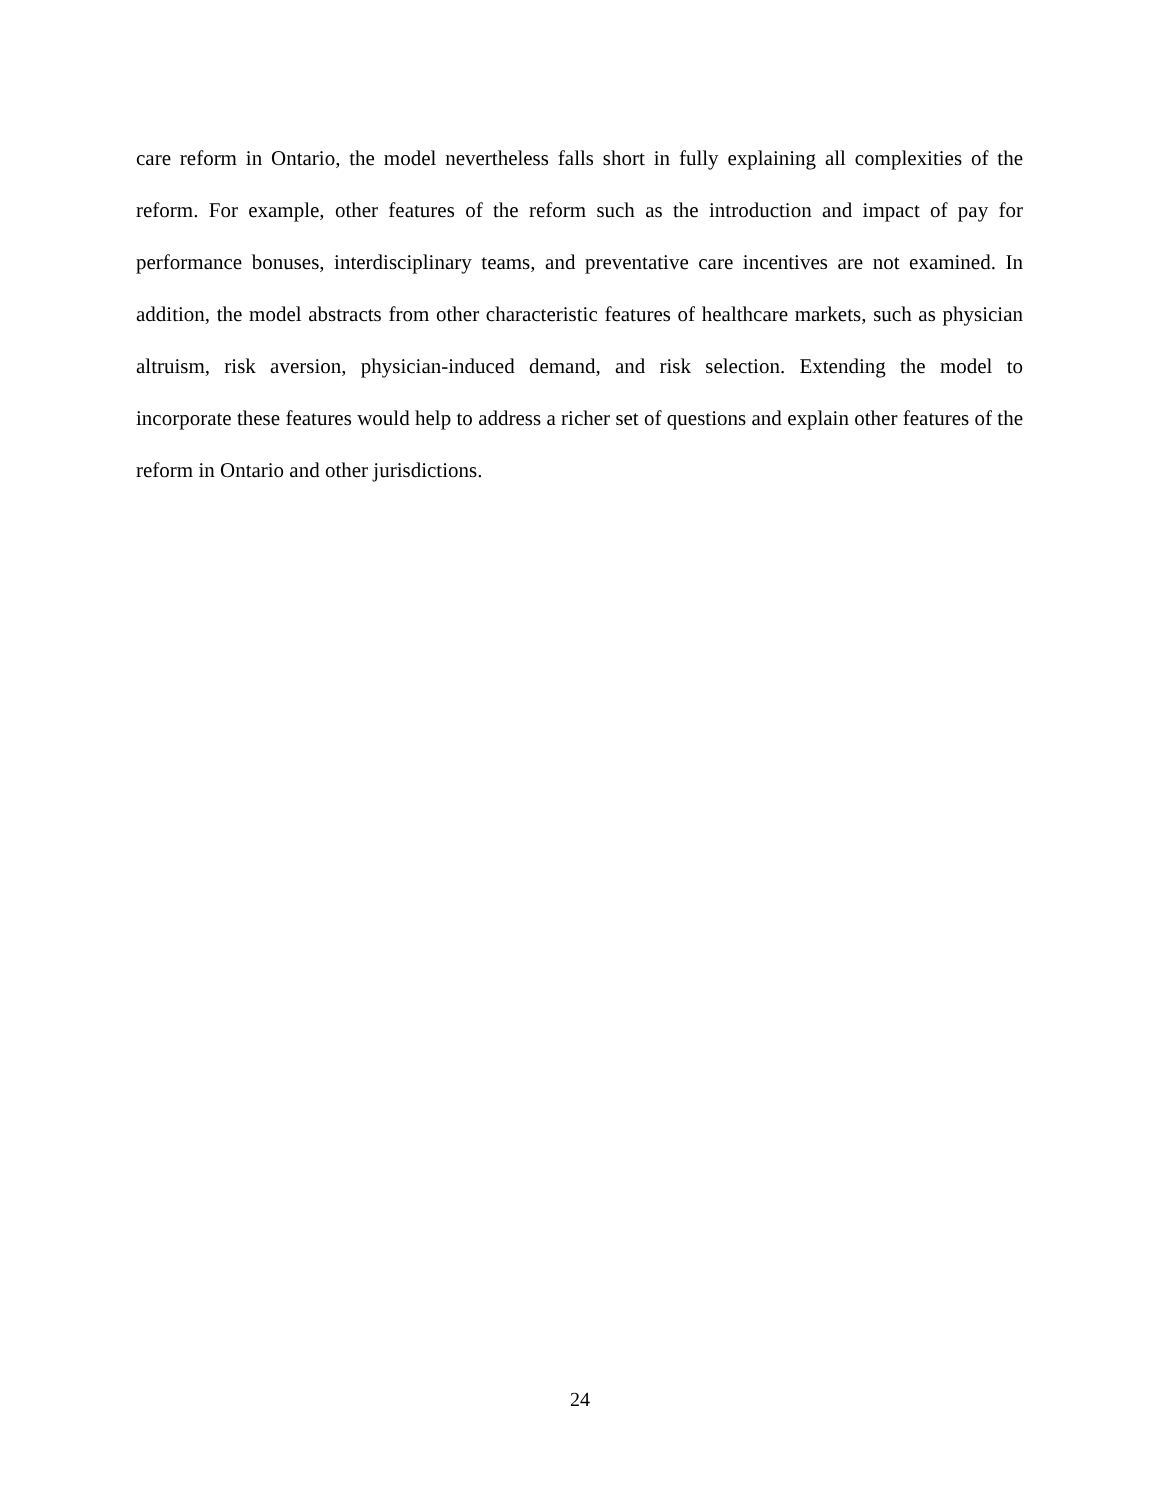care reform in Ontario, the model nevertheless falls short in fully explaining all complexities of the reform. For example, other features of the reform such as the introduction and impact of pay for performance bonuses, interdisciplinary teams, and preventative care incentives are not examined. In addition, the model abstracts from other characteristic features of healthcare markets, such as physician altruism, risk aversion, physician-induced demand, and risk selection. Extending the model to incorporate these features would help to address a richer set of questions and explain other features of the reform in Ontario and other jurisdictions.
24